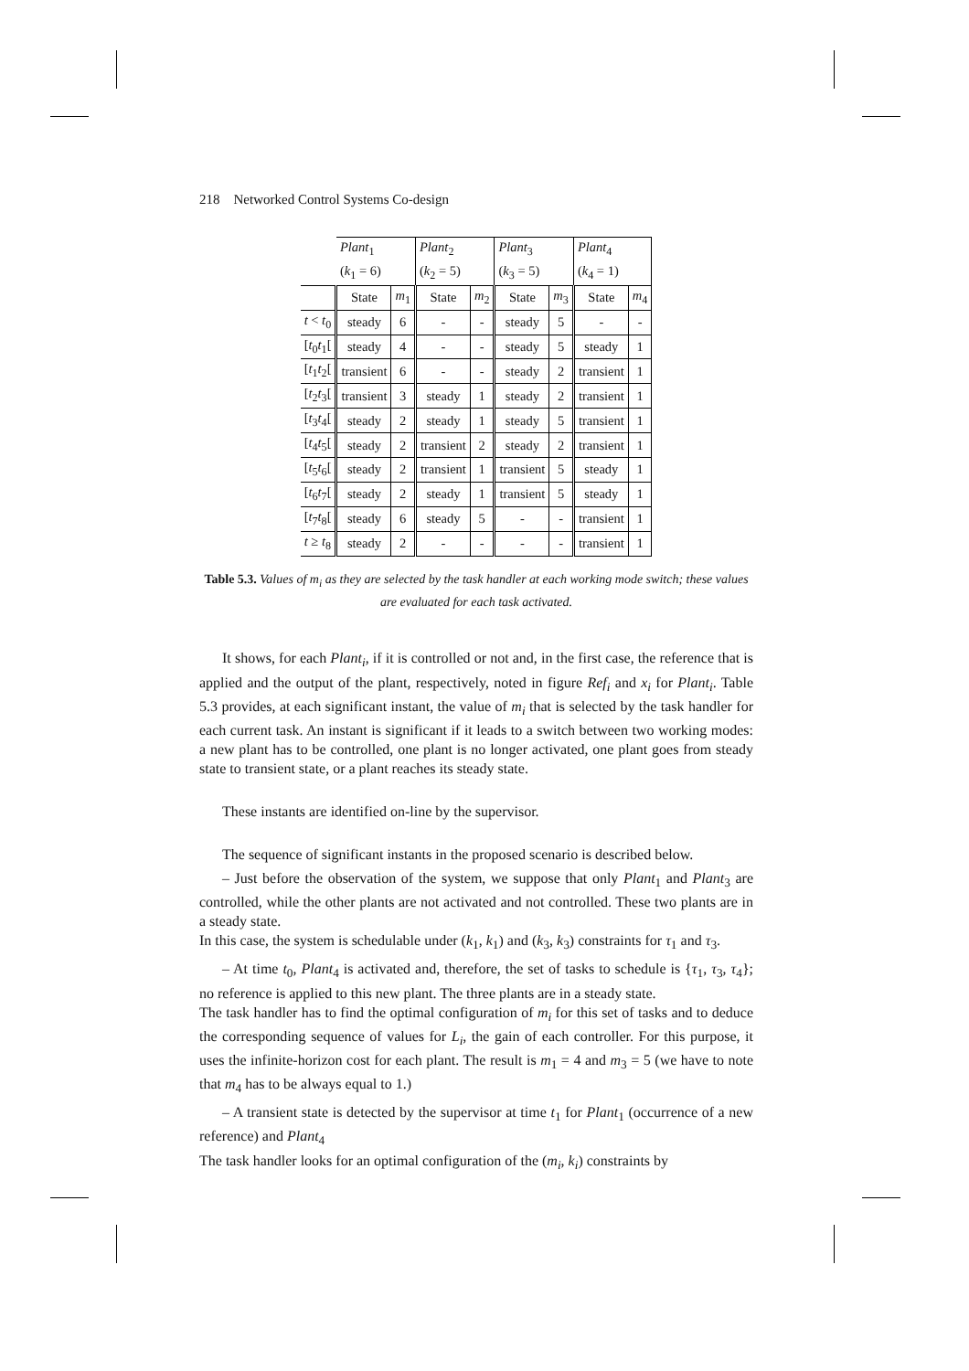218 Networked Control Systems Co-design
| | Plant<sub>1</sub> ( k<sub>1</sub> = 6) | | Plant<sub>2</sub> ( k<sub>2</sub> = 5) | | Plant<sub>3</sub> ( k<sub>3</sub> = 5) | | Plant<sub>4</sub> ( k<sub>4</sub> = 1) | |
| | State | m<sub>1</sub> | State | m<sub>2</sub> | State | m<sub>3</sub> | State | m<sub>4</sub> |
| t < t<sub>0</sub> | steady | 6 | - | - | steady | 5 | - | - |
| [ t<sub>0</sub> t<sub>1</sub>[ | steady | 4 | - | - | steady | 5 | steady | 1 |
| [ t<sub>1</sub> t<sub>2</sub>[ | transient | 6 | - | - | steady | 2 | transient | 1 |
| [ t<sub>2</sub> t<sub>3</sub>[ | transient | 3 | steady | 1 | steady | 2 | transient | 1 |
| [ t<sub>3</sub> t<sub>4</sub>[ | steady | 2 | steady | 1 | steady | 5 | transient | 1 |
| [ t<sub>4</sub> t<sub>5</sub>[ | steady | 2 | transient | 2 | steady | 2 | transient | 1 |
| [ t<sub>5</sub> t<sub>6</sub>[ | steady | 2 | transient | 1 | transient | 5 | steady | 1 |
| [ t<sub>6</sub> t<sub>7</sub>[ | steady | 2 | steady | 1 | transient | 5 | steady | 1 |
| [ t<sub>7</sub> t<sub>8</sub>[ | steady | 6 | steady | 5 | - | - | transient | 1 |
| t ≥ t<sub>8</sub> | steady | 2 | - | - | - | - | transient | 1 |
Table 5.3. Values of m<sub>i</sub> as they are selected by the task handler at each working mode switch; these values are evaluated for each task activated.
It shows, for each Plant<sub>i</sub>, if it is controlled or not and, in the first case, the reference that is applied and the output of the plant, respectively, noted in figure Ref<sub>i</sub> and x<sub>i</sub> for Plant<sub>i</sub>. Table 5.3 provides, at each significant instant, the value of m<sub>i</sub> that is selected by the task handler for each current task. An instant is significant if it leads to a switch between two working modes: a new plant has to be controlled, one plant is no longer activated, one plant goes from steady state to transient state, or a plant reaches its steady state.
These instants are identified on-line by the supervisor.
The sequence of significant instants in the proposed scenario is described below.
– Just before the observation of the system, we suppose that only Plant<sub>1</sub> and Plant<sub>3</sub> are controlled, while the other plants are not activated and not controlled. These two plants are in a steady state.
In this case, the system is schedulable under (k<sub>1</sub>, k<sub>1</sub>) and (k<sub>3</sub>, k<sub>3</sub>) constraints for τ<sub>1</sub> and τ<sub>3</sub>.
– At time t<sub>0</sub>, Plant<sub>4</sub> is activated and, therefore, the set of tasks to schedule is {τ<sub>1</sub>, τ<sub>3</sub>, τ<sub>4</sub>}; no reference is applied to this new plant. The three plants are in a steady state.
The task handler has to find the optimal configuration of m<sub>i</sub> for this set of tasks and to deduce the corresponding sequence of values for L<sub>i</sub>, the gain of each controller. For this purpose, it uses the infinite-horizon cost for each plant. The result is m<sub>1</sub> = 4 and m<sub>3</sub> = 5 (we have to note that m<sub>4</sub> has to be always equal to 1.)
– A transient state is detected by the supervisor at time t<sub>1</sub> for Plant<sub>1</sub> (occurrence of a new reference) and Plant<sub>4</sub>
The task handler looks for an optimal configuration of the (m<sub>i</sub>, k<sub>i</sub>) constraints by